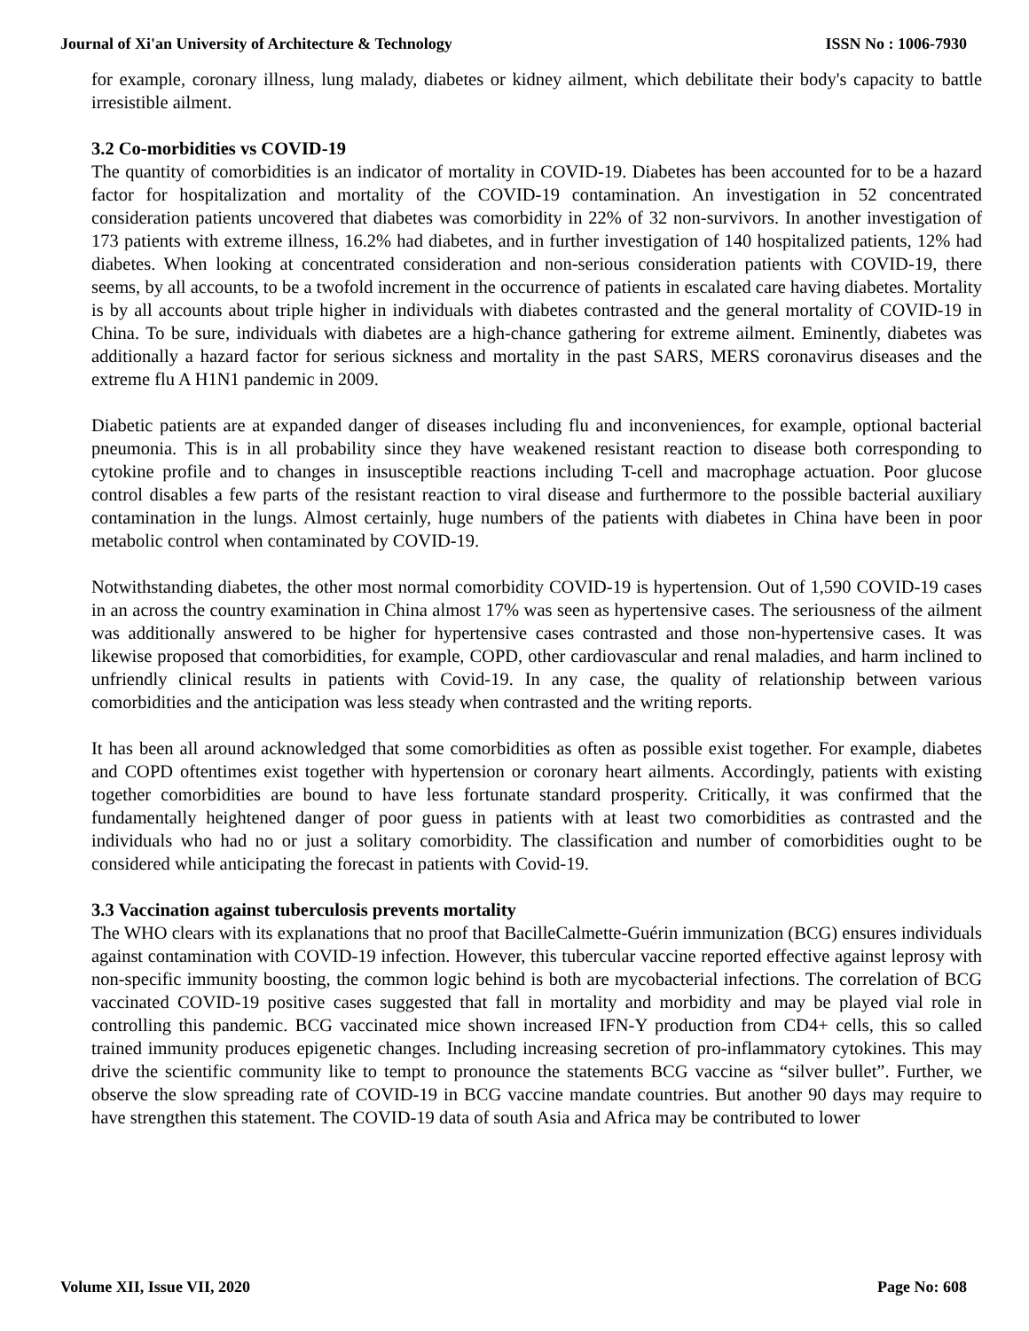Journal of Xi'an University of Architecture & Technology ISSN No : 1006-7930
for example, coronary illness, lung malady, diabetes or kidney ailment, which debilitate their body's capacity to battle irresistible ailment.
3.2 Co-morbidities vs COVID-19
The quantity of comorbidities is an indicator of mortality in COVID-19. Diabetes has been accounted for to be a hazard factor for hospitalization and mortality of the COVID-19 contamination. An investigation in 52 concentrated consideration patients uncovered that diabetes was comorbidity in 22% of 32 non-survivors. In another investigation of 173 patients with extreme illness, 16.2% had diabetes, and in further investigation of 140 hospitalized patients, 12% had diabetes. When looking at concentrated consideration and non-serious consideration patients with COVID-19, there seems, by all accounts, to be a twofold increment in the occurrence of patients in escalated care having diabetes. Mortality is by all accounts about triple higher in individuals with diabetes contrasted and the general mortality of COVID-19 in China. To be sure, individuals with diabetes are a high-chance gathering for extreme ailment. Eminently, diabetes was additionally a hazard factor for serious sickness and mortality in the past SARS, MERS coronavirus diseases and the extreme flu A H1N1 pandemic in 2009.
Diabetic patients are at expanded danger of diseases including flu and inconveniences, for example, optional bacterial pneumonia. This is in all probability since they have weakened resistant reaction to disease both corresponding to cytokine profile and to changes in insusceptible reactions including T-cell and macrophage actuation. Poor glucose control disables a few parts of the resistant reaction to viral disease and furthermore to the possible bacterial auxiliary contamination in the lungs. Almost certainly, huge numbers of the patients with diabetes in China have been in poor metabolic control when contaminated by COVID-19.
Notwithstanding diabetes, the other most normal comorbidity COVID-19 is hypertension. Out of 1,590 COVID-19 cases in an across the country examination in China almost 17% was seen as hypertensive cases. The seriousness of the ailment was additionally answered to be higher for hypertensive cases contrasted and those non-hypertensive cases. It was likewise proposed that comorbidities, for example, COPD, other cardiovascular and renal maladies, and harm inclined to unfriendly clinical results in patients with Covid-19. In any case, the quality of relationship between various comorbidities and the anticipation was less steady when contrasted and the writing reports.
It has been all around acknowledged that some comorbidities as often as possible exist together. For example, diabetes and COPD oftentimes exist together with hypertension or coronary heart ailments. Accordingly, patients with existing together comorbidities are bound to have less fortunate standard prosperity. Critically, it was confirmed that the fundamentally heightened danger of poor guess in patients with at least two comorbidities as contrasted and the individuals who had no or just a solitary comorbidity. The classification and number of comorbidities ought to be considered while anticipating the forecast in patients with Covid-19.
3.3 Vaccination against tuberculosis prevents mortality
The WHO clears with its explanations that no proof that BacilleCalmette-Guérin immunization (BCG) ensures individuals against contamination with COVID-19 infection. However, this tubercular vaccine reported effective against leprosy with non-specific immunity boosting, the common logic behind is both are mycobacterial infections. The correlation of BCG vaccinated COVID-19 positive cases suggested that fall in mortality and morbidity and may be played vial role in controlling this pandemic. BCG vaccinated mice shown increased IFN-Y production from CD4+ cells, this so called trained immunity produces epigenetic changes. Including increasing secretion of pro-inflammatory cytokines. This may drive the scientific community like to tempt to pronounce the statements BCG vaccine as “silver bullet”. Further, we observe the slow spreading rate of COVID-19 in BCG vaccine mandate countries. But another 90 days may require to have strengthen this statement. The COVID-19 data of south Asia and Africa may be contributed to lower
Volume XII, Issue VII, 2020 Page No: 608